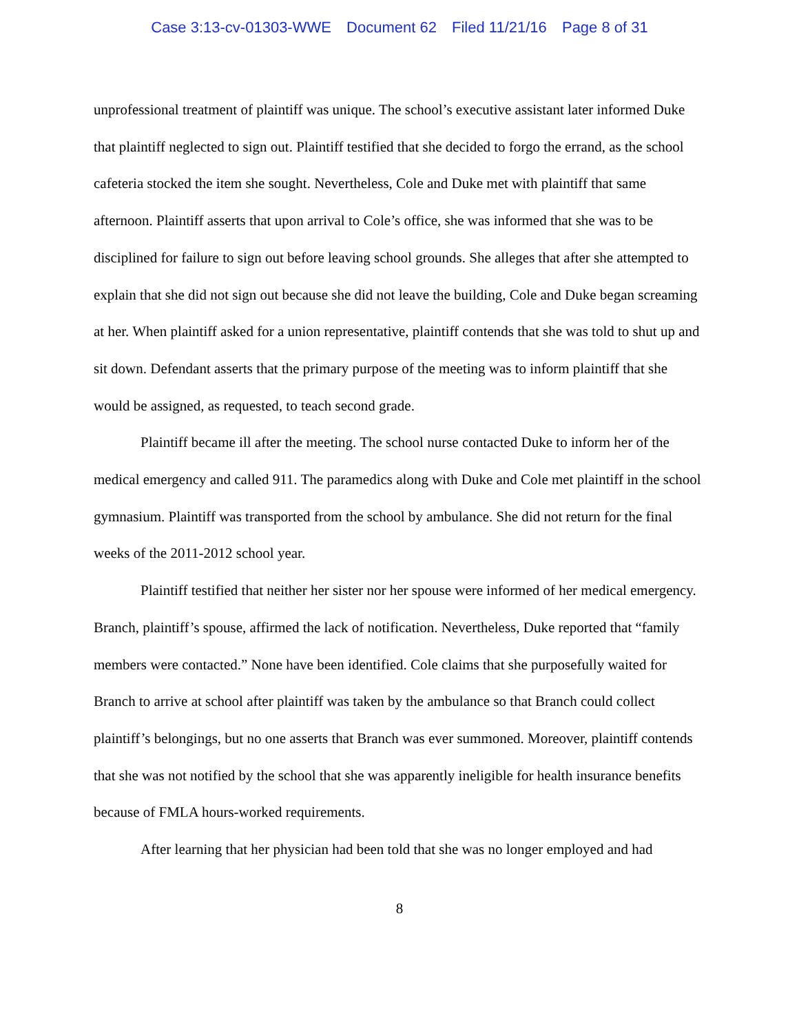Case 3:13-cv-01303-WWE Document 62 Filed 11/21/16 Page 8 of 31
unprofessional treatment of plaintiff was unique. The school’s executive assistant later informed Duke that plaintiff neglected to sign out. Plaintiff testified that she decided to forgo the errand, as the school cafeteria stocked the item she sought. Nevertheless, Cole and Duke met with plaintiff that same afternoon. Plaintiff asserts that upon arrival to Cole’s office, she was informed that she was to be disciplined for failure to sign out before leaving school grounds. She alleges that after she attempted to explain that she did not sign out because she did not leave the building, Cole and Duke began screaming at her. When plaintiff asked for a union representative, plaintiff contends that she was told to shut up and sit down. Defendant asserts that the primary purpose of the meeting was to inform plaintiff that she would be assigned, as requested, to teach second grade.
Plaintiff became ill after the meeting. The school nurse contacted Duke to inform her of the medical emergency and called 911. The paramedics along with Duke and Cole met plaintiff in the school gymnasium. Plaintiff was transported from the school by ambulance. She did not return for the final weeks of the 2011-2012 school year.
Plaintiff testified that neither her sister nor her spouse were informed of her medical emergency. Branch, plaintiff’s spouse, affirmed the lack of notification. Nevertheless, Duke reported that “family members were contacted.” None have been identified. Cole claims that she purposefully waited for Branch to arrive at school after plaintiff was taken by the ambulance so that Branch could collect plaintiff’s belongings, but no one asserts that Branch was ever summoned. Moreover, plaintiff contends that she was not notified by the school that she was apparently ineligible for health insurance benefits because of FMLA hours-worked requirements.
After learning that her physician had been told that she was no longer employed and had
8